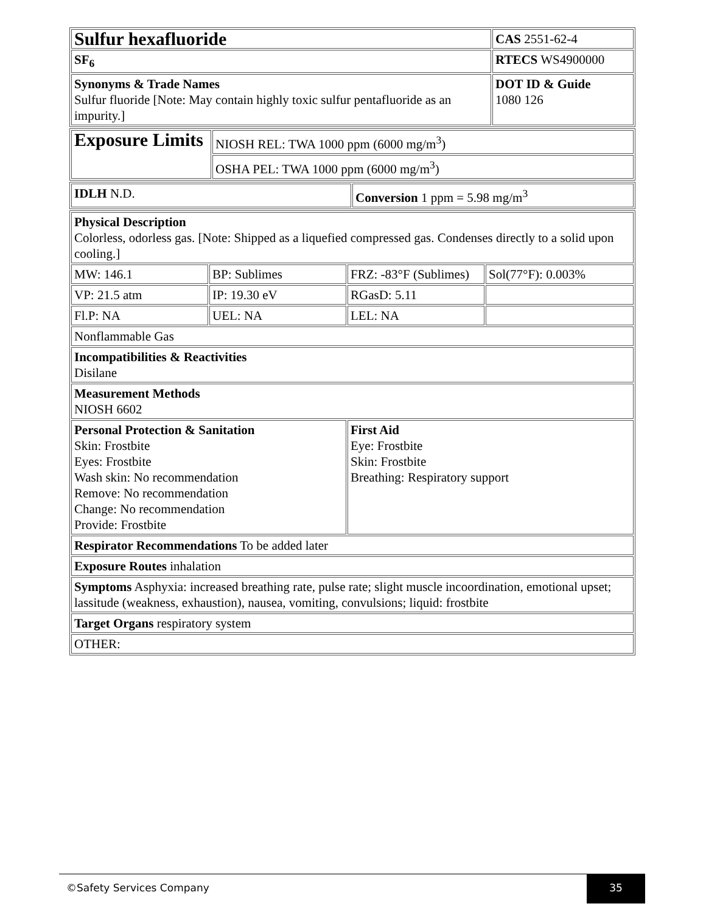| Sulfur hexafluoride | CAS 2551-62-4 |
| SF<sub>6</sub> | RTECS WS4900000 |
| Synonyms & Trade Names Sulfur fluoride [Note: May contain highly toxic sulfur pentafluoride as an impurity.] | DOT ID & Guide 1080 126 |
| Exposure Limits | NIOSH REL: TWA 1000 ppm (6000 mg/m<sup>3</sup>) |
| | OSHA PEL: TWA 1000 ppm (6000 mg/m<sup>3</sup>) |
| IDLH N.D. | Conversion 1 ppm = 5.98 mg/m<sup>3</sup> |
| Physical Description Colorless, odorless gas. [Note: Shipped as a liquefied compressed gas. Condenses directly to a solid upon cooling.] | | | |
| MW: 146.1 | BP: Sublimes | FRZ: -83°F (Sublimes) | Sol(77°F): 0.003% |
| VP: 21.5 atm | IP: 19.30 eV | RGasD: 5.11 | |
| Fl.P: NA | UEL: NA | LEL: NA | |
| Nonflammable Gas | | | |
| Incompatibilities & Reactivities Disilane | | | |
| Measurement Methods NIOSH 6602 | | | |
| Personal Protection & Sanitation Skin: Frostbite Eyes: Frostbite Wash skin: No recommendation Remove: No recommendation Change: No recommendation Provide: Frostbite | | First Aid Eye: Frostbite Skin: Frostbite Breathing: Respiratory support | |
| Respirator Recommendations To be added later | | | |
| Exposure Routes inhalation | | | |
| Symptoms Asphyxia: increased breathing rate, pulse rate; slight muscle incoordination, emotional upset; lassitude (weakness, exhaustion), nausea, vomiting, convulsions; liquid: frostbite | | | |
| Target Organs respiratory system | | | |
| OTHER: | | | |
©Safety Services Company
35